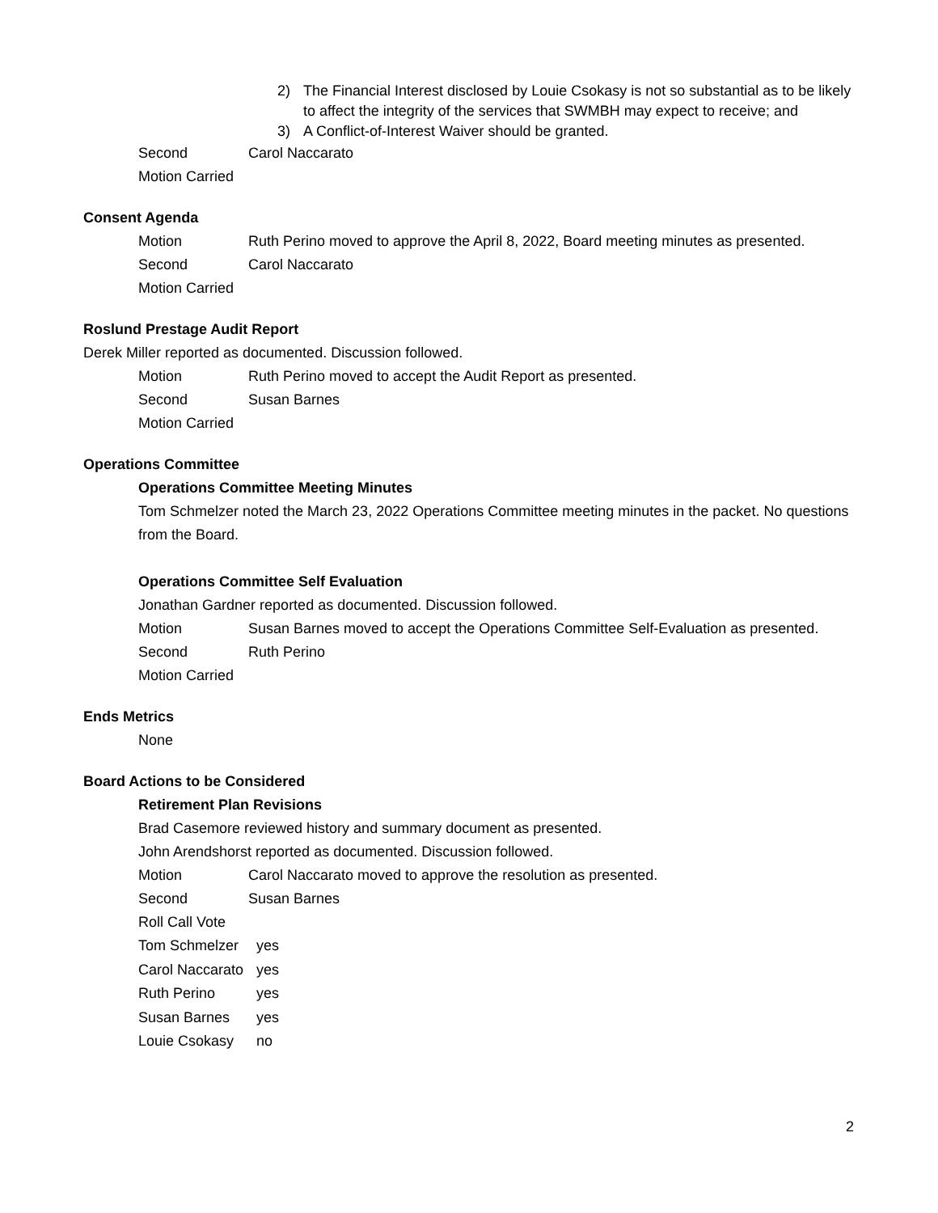2) The Financial Interest disclosed by Louie Csokasy is not so substantial as to be likely to affect the integrity of the services that SWMBH may expect to receive; and
3) A Conflict-of-Interest Waiver should be granted.
Second Carol Naccarato
Motion Carried
Consent Agenda
Motion Ruth Perino moved to approve the April 8, 2022, Board meeting minutes as presented.
Second Carol Naccarato
Motion Carried
Roslund Prestage Audit Report
Derek Miller reported as documented. Discussion followed.
Motion Ruth Perino moved to accept the Audit Report as presented.
Second Susan Barnes
Motion Carried
Operations Committee
Operations Committee Meeting Minutes
Tom Schmelzer noted the March 23, 2022 Operations Committee meeting minutes in the packet. No questions from the Board.
Operations Committee Self Evaluation
Jonathan Gardner reported as documented. Discussion followed.
Motion Susan Barnes moved to accept the Operations Committee Self-Evaluation as presented.
Second Ruth Perino
Motion Carried
Ends Metrics
None
Board Actions to be Considered
Retirement Plan Revisions
Brad Casemore reviewed history and summary document as presented.
John Arendshorst reported as documented. Discussion followed.
Motion Carol Naccarato moved to approve the resolution as presented.
Second Susan Barnes
Roll Call Vote
Tom Schmelzer yes
Carol Naccarato
yes
Ruth Perino yes
Susan Barnes yes
Louie Csokasy no
2